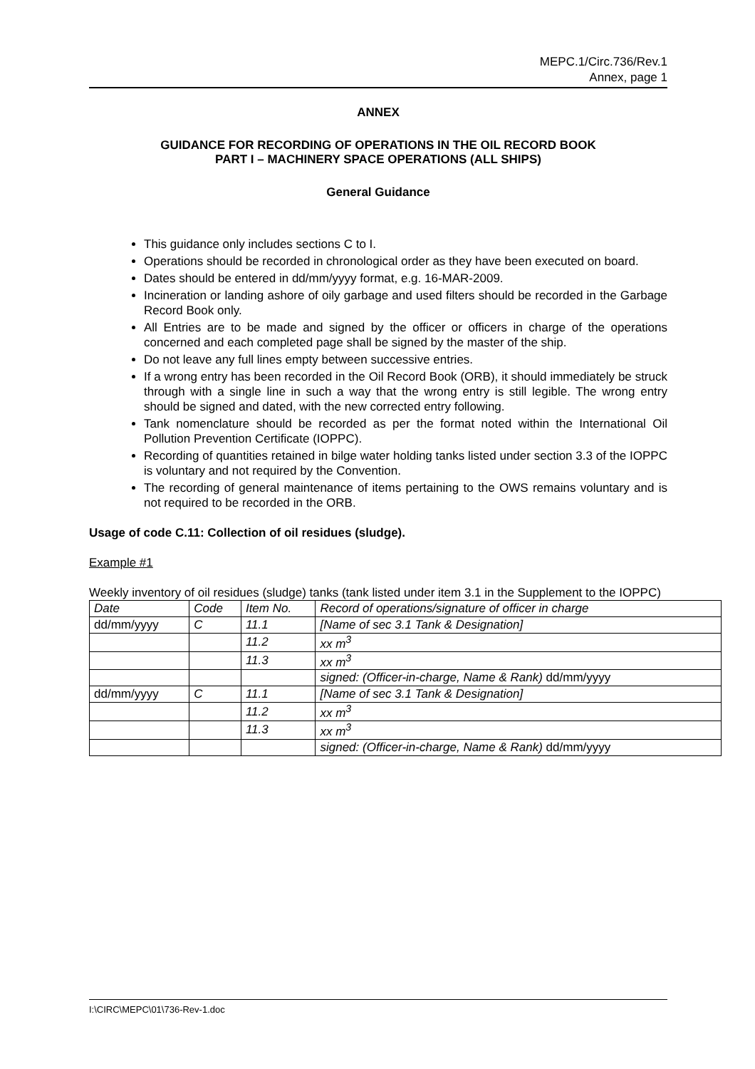MEPC.1/Circ.736/Rev.1
Annex, page 1
ANNEX
GUIDANCE FOR RECORDING OF OPERATIONS IN THE OIL RECORD BOOK
PART I – MACHINERY SPACE OPERATIONS (ALL SHIPS)
General Guidance
This guidance only includes sections C to I.
Operations should be recorded in chronological order as they have been executed on board.
Dates should be entered in dd/mm/yyyy format, e.g. 16-MAR-2009.
Incineration or landing ashore of oily garbage and used filters should be recorded in the Garbage Record Book only.
All Entries are to be made and signed by the officer or officers in charge of the operations concerned and each completed page shall be signed by the master of the ship.
Do not leave any full lines empty between successive entries.
If a wrong entry has been recorded in the Oil Record Book (ORB), it should immediately be struck through with a single line in such a way that the wrong entry is still legible. The wrong entry should be signed and dated, with the new corrected entry following.
Tank nomenclature should be recorded as per the format noted within the International Oil Pollution Prevention Certificate (IOPPC).
Recording of quantities retained in bilge water holding tanks listed under section 3.3 of the IOPPC is voluntary and not required by the Convention.
The recording of general maintenance of items pertaining to the OWS remains voluntary and is not required to be recorded in the ORB.
Usage of code C.11: Collection of oil residues (sludge).
Example #1
Weekly inventory of oil residues (sludge) tanks (tank listed under item 3.1 in the Supplement to the IOPPC)
| Date | Code | Item No. | Record of operations/signature of officer in charge |
| dd/mm/yyyy | C | 11.1 | [Name of sec 3.1 Tank & Designation] |
| | | 11.2 | xx m<sup>3</sup> |
| | | 11.3 | xx m<sup>3</sup> |
| | | | signed: (Officer-in-charge, Name & Rank) dd/mm/yyyy |
| dd/mm/yyyy | C | 11.1 | [Name of sec 3.1 Tank & Designation] |
| | | 11.2 | xx m<sup>3</sup> |
| | | 11.3 | xx m<sup>3</sup> |
| | | | signed: (Officer-in-charge, Name & Rank) dd/mm/yyyy |
I:\CIRC\MEPC\01\736-Rev-1.doc